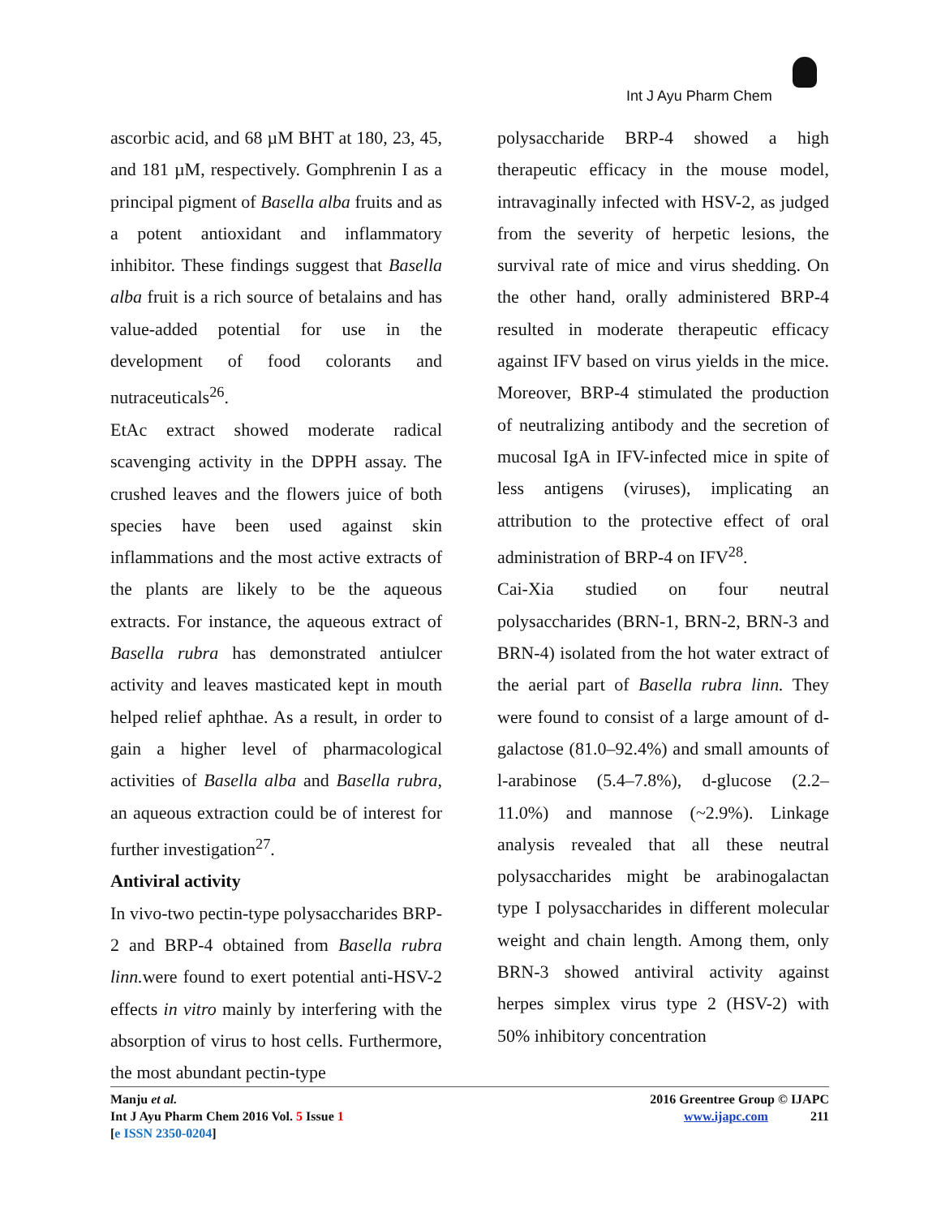Int J Ayu Pharm Chem
ascorbic acid, and 68 µM BHT at 180, 23, 45, and 181 µM, respectively. Gomphrenin I as a principal pigment of Basella alba fruits and as a potent antioxidant and inflammatory inhibitor. These findings suggest that Basella alba fruit is a rich source of betalains and has value-added potential for use in the development of food colorants and nutraceuticals<sup>26</sup>.
EtAc extract showed moderate radical scavenging activity in the DPPH assay. The crushed leaves and the flowers juice of both species have been used against skin inflammations and the most active extracts of the plants are likely to be the aqueous extracts. For instance, the aqueous extract of Basella rubra has demonstrated antiulcer activity and leaves masticated kept in mouth helped relief aphthae. As a result, in order to gain a higher level of pharmacological activities of Basella alba and Basella rubra, an aqueous extraction could be of interest for further investigation<sup>27</sup>.
Antiviral activity
In vivo-two pectin-type polysaccharides BRP-2 and BRP-4 obtained from Basella rubra linn. were found to exert potential anti-HSV-2 effects in vitro mainly by interfering with the absorption of virus to host cells. Furthermore, the most abundant pectin-type
polysaccharide BRP-4 showed a high therapeutic efficacy in the mouse model, intravaginally infected with HSV-2, as judged from the severity of herpetic lesions, the survival rate of mice and virus shedding. On the other hand, orally administered BRP-4 resulted in moderate therapeutic efficacy against IFV based on virus yields in the mice. Moreover, BRP-4 stimulated the production of neutralizing antibody and the secretion of mucosal IgA in IFV-infected mice in spite of less antigens (viruses), implicating an attribution to the protective effect of oral administration of BRP-4 on IFV<sup>28</sup>.
Cai-Xia studied on four neutral polysaccharides (BRN-1, BRN-2, BRN-3 and BRN-4) isolated from the hot water extract of the aerial part of Basella rubra linn. They were found to consist of a large amount of d-galactose (81.0–92.4%) and small amounts of l-arabinose (5.4–7.8%), d-glucose (2.2–11.0%) and mannose (~2.9%). Linkage analysis revealed that all these neutral polysaccharides might be arabinogalactan type I polysaccharides in different molecular weight and chain length. Among them, only BRN-3 showed antiviral activity against herpes simplex virus type 2 (HSV-2) with 50% inhibitory concentration
Manju et al.
Int J Ayu Pharm Chem 2016 Vol. 5 Issue 1
[e ISSN 2350-0204]
2016 Greentree Group © IJAPC
www.ijapc.com 211